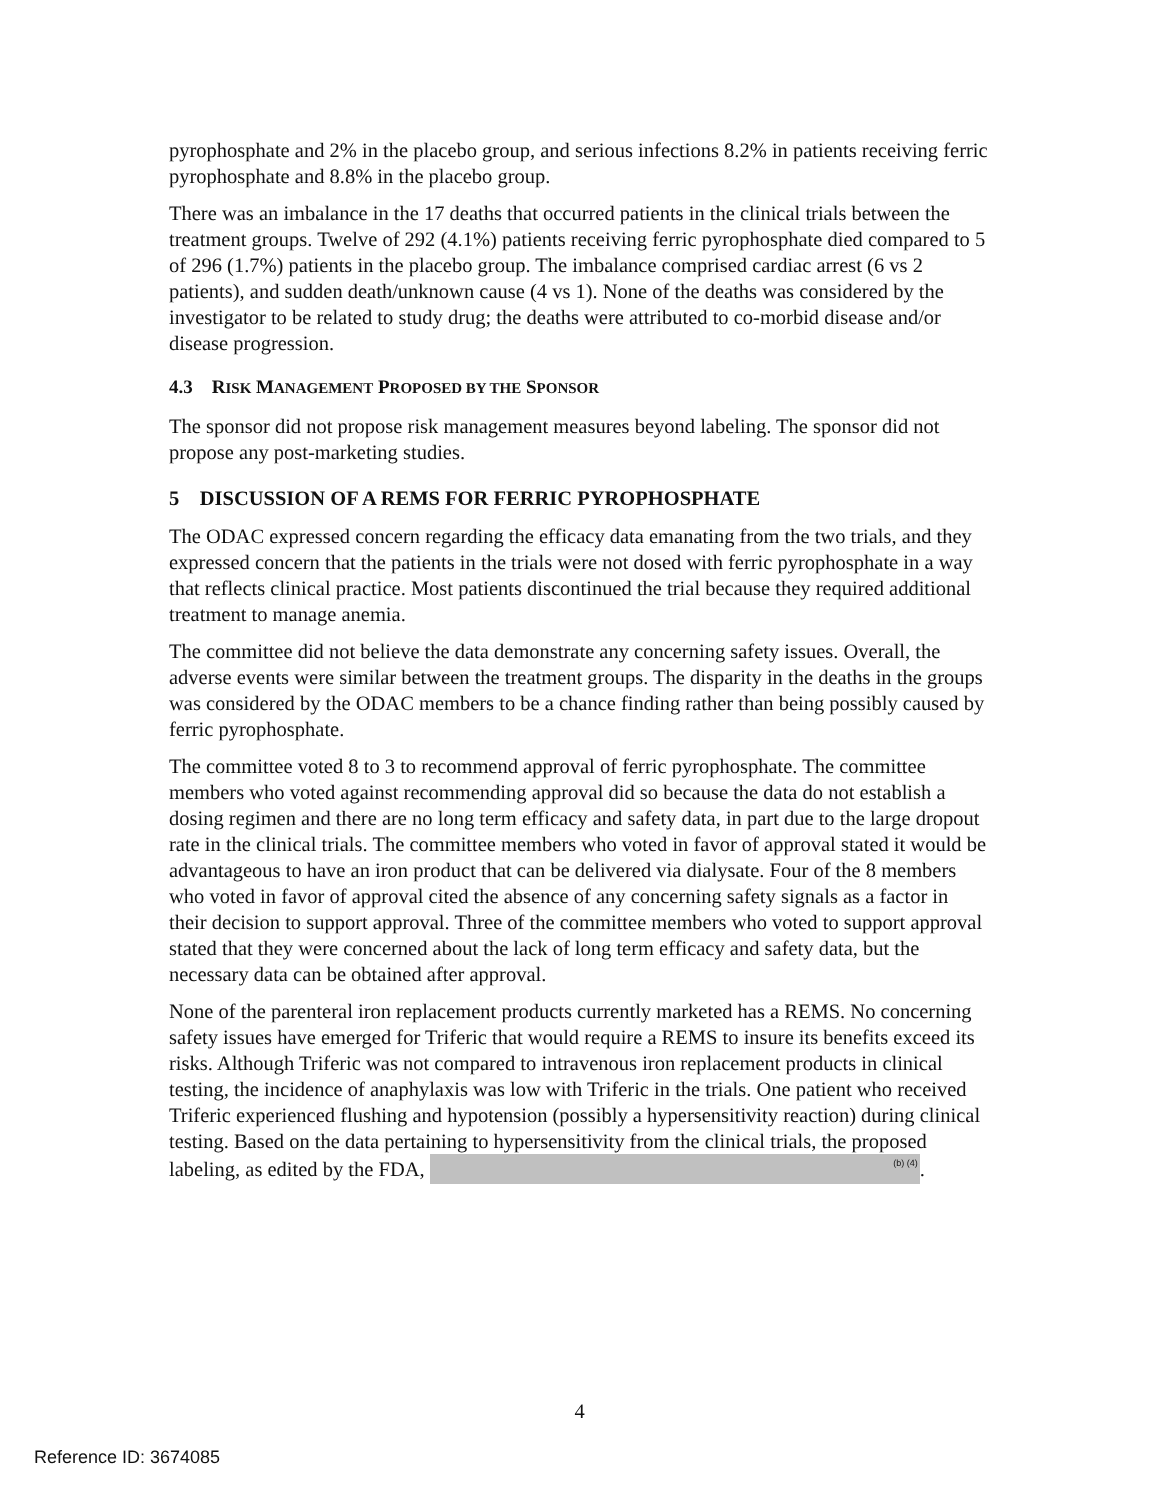pyrophosphate and 2% in the placebo group, and serious infections 8.2% in patients receiving ferric pyrophosphate and 8.8% in the placebo group.
There was an imbalance in the 17 deaths that occurred patients in the clinical trials between the treatment groups. Twelve of 292 (4.1%) patients receiving ferric pyrophosphate died compared to 5 of 296 (1.7%) patients in the placebo group. The imbalance comprised cardiac arrest (6 vs 2 patients), and sudden death/unknown cause (4 vs 1). None of the deaths was considered by the investigator to be related to study drug; the deaths were attributed to co-morbid disease and/or disease progression.
4.3 RISK MANAGEMENT PROPOSED BY THE SPONSOR
The sponsor did not propose risk management measures beyond labeling. The sponsor did not propose any post-marketing studies.
5 DISCUSSION OF A REMS FOR FERRIC PYROPHOSPHATE
The ODAC expressed concern regarding the efficacy data emanating from the two trials, and they expressed concern that the patients in the trials were not dosed with ferric pyrophosphate in a way that reflects clinical practice. Most patients discontinued the trial because they required additional treatment to manage anemia.
The committee did not believe the data demonstrate any concerning safety issues. Overall, the adverse events were similar between the treatment groups. The disparity in the deaths in the groups was considered by the ODAC members to be a chance finding rather than being possibly caused by ferric pyrophosphate.
The committee voted 8 to 3 to recommend approval of ferric pyrophosphate. The committee members who voted against recommending approval did so because the data do not establish a dosing regimen and there are no long term efficacy and safety data, in part due to the large dropout rate in the clinical trials. The committee members who voted in favor of approval stated it would be advantageous to have an iron product that can be delivered via dialysate. Four of the 8 members who voted in favor of approval cited the absence of any concerning safety signals as a factor in their decision to support approval. Three of the committee members who voted to support approval stated that they were concerned about the lack of long term efficacy and safety data, but the necessary data can be obtained after approval.
None of the parenteral iron replacement products currently marketed has a REMS. No concerning safety issues have emerged for Triferic that would require a REMS to insure its benefits exceed its risks. Although Triferic was not compared to intravenous iron replacement products in clinical testing, the incidence of anaphylaxis was low with Triferic in the trials. One patient who received Triferic experienced flushing and hypotension (possibly a hypersensitivity reaction) during clinical testing. Based on the data pertaining to hypersensitivity from the clinical trials, the proposed labeling, as edited by the FDA, <sup>(b) (4)</sup>.
4
Reference ID: 3674085